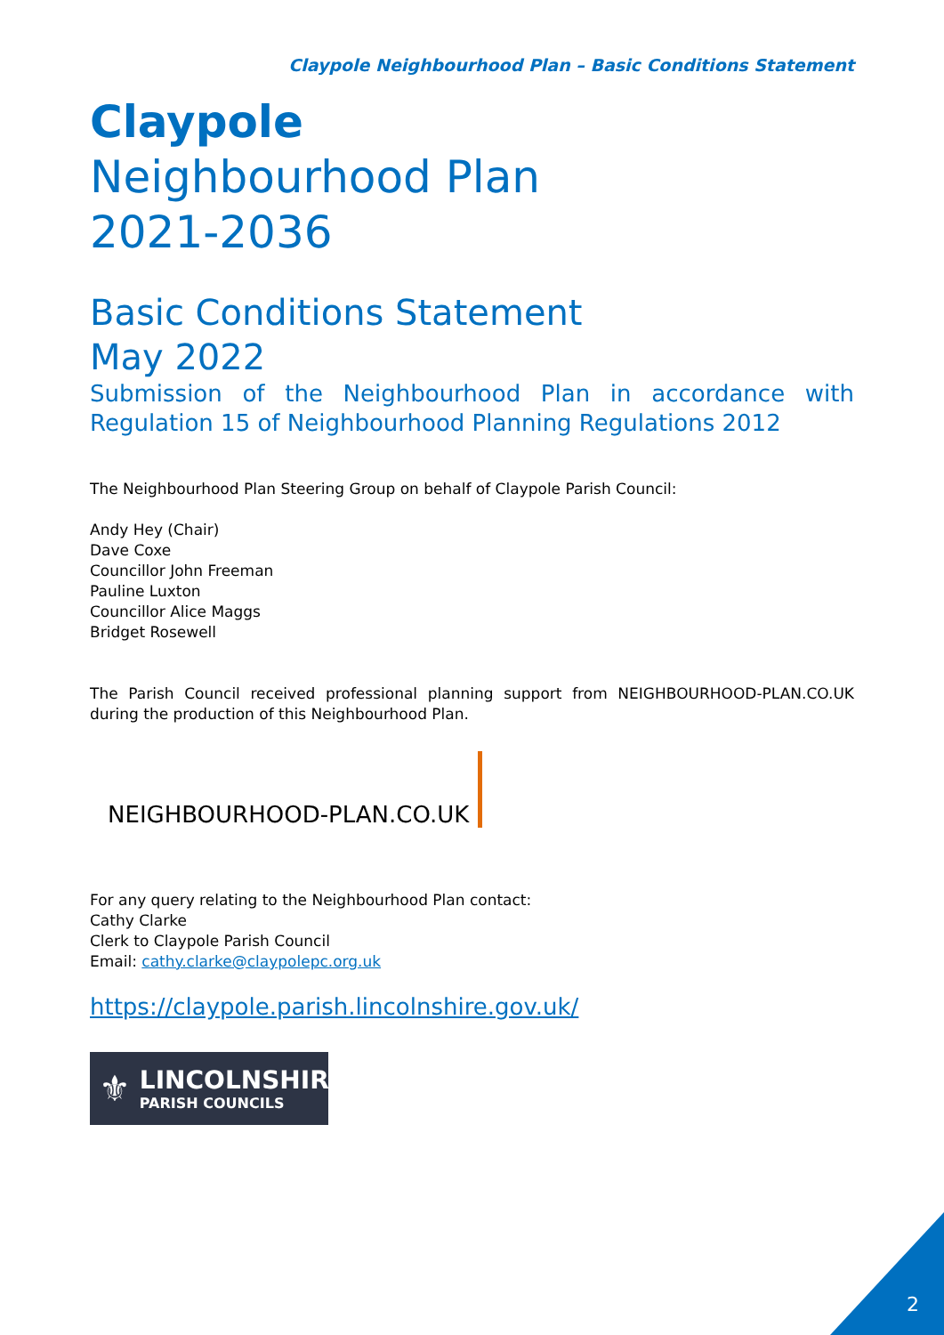Claypole Neighbourhood Plan – Basic Conditions Statement
Claypole
Neighbourhood Plan
2021-2036
Basic Conditions Statement
May 2022
Submission of the Neighbourhood Plan in accordance with Regulation 15 of Neighbourhood Planning Regulations 2012
The Neighbourhood Plan Steering Group on behalf of Claypole Parish Council:
Andy Hey (Chair)
Dave Coxe
Councillor John Freeman
Pauline Luxton
Councillor Alice Maggs
Bridget Rosewell
The Parish Council received professional planning support from NEIGHBOURHOOD-PLAN.CO.UK during the production of this Neighbourhood Plan.
NEIGHBOURHOOD-PLAN.CO.UK
For any query relating to the Neighbourhood Plan contact:
Cathy Clarke
Clerk to Claypole Parish Council
Email: cathy.clarke@claypolepc.org.uk
https://claypole.parish.lincolnshire.gov.uk/
⚜
LINCOLNSHIRE
PARISH COUNCILS
2